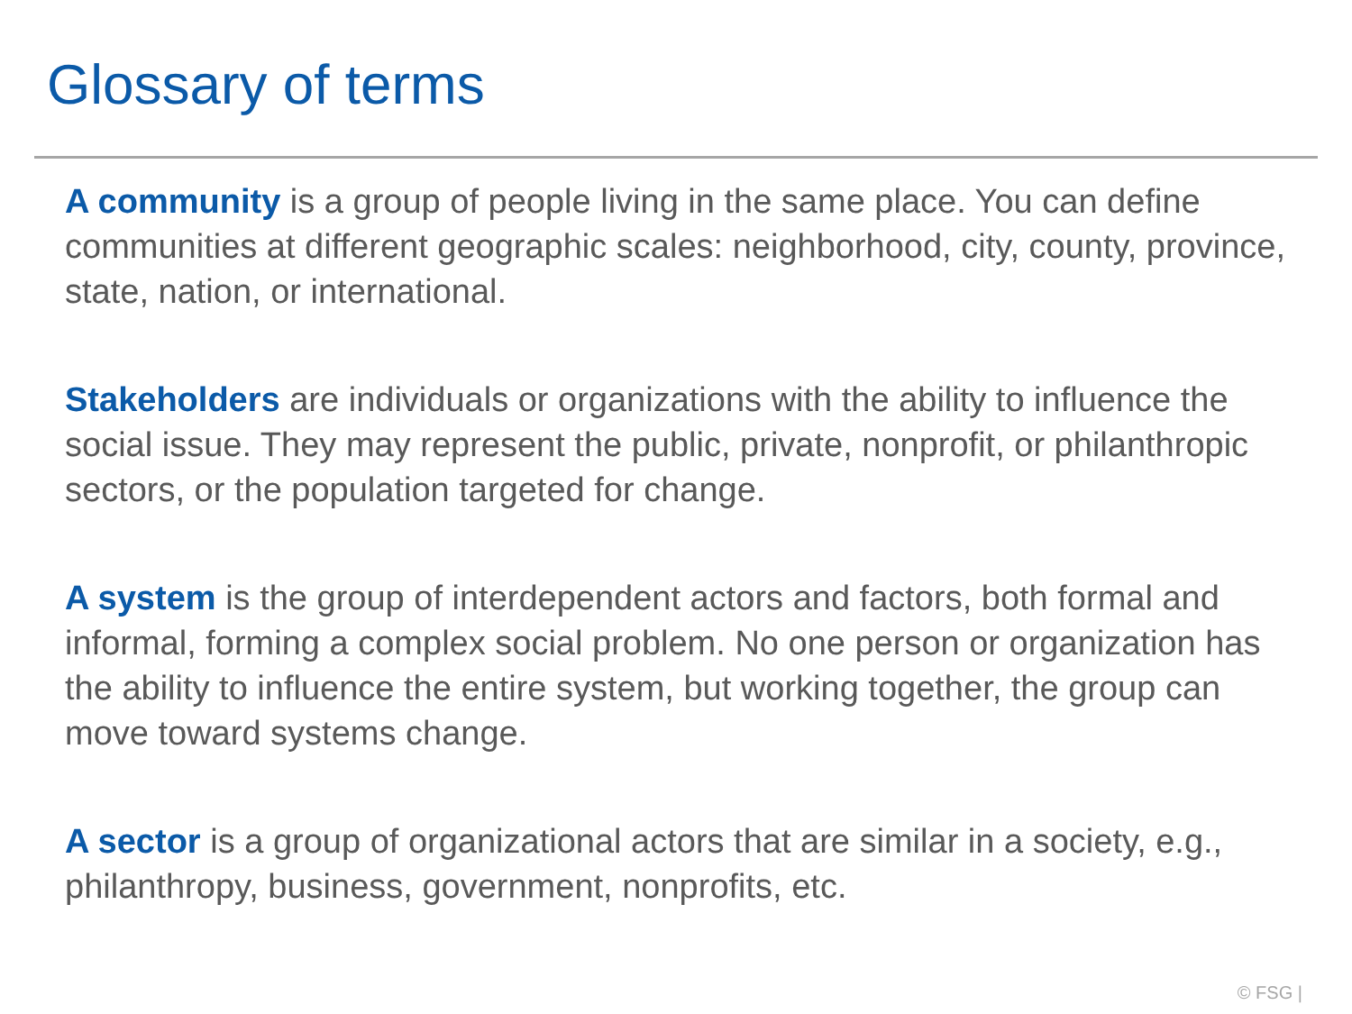Glossary of terms
A community is a group of people living in the same place. You can define communities at different geographic scales: neighborhood, city, county, province, state, nation, or international.
Stakeholders are individuals or organizations with the ability to influence the social issue. They may represent the public, private, nonprofit, or philanthropic sectors, or the population targeted for change.
A system is the group of interdependent actors and factors, both formal and informal, forming a complex social problem. No one person or organization has the ability to influence the entire system, but working together, the group can move toward systems change.
A sector is a group of organizational actors that are similar in a society, e.g., philanthropy, business, government, nonprofits, etc.
© FSG |